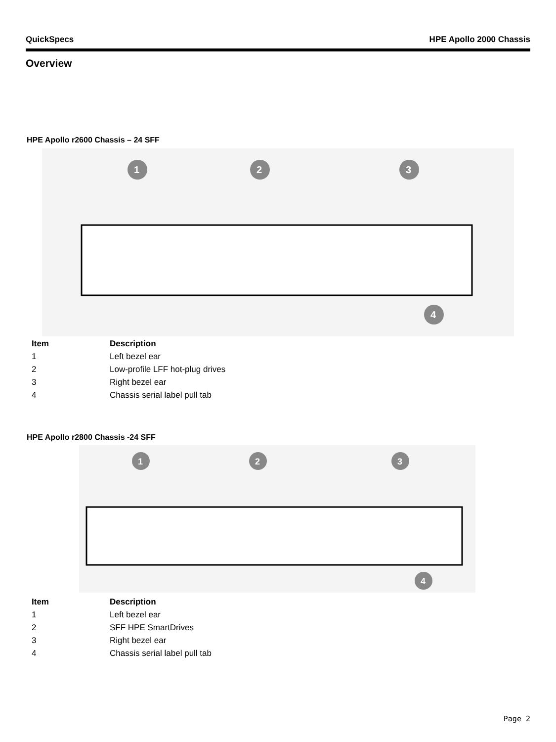QuickSpecs HPE Apollo 2000 Chassis
Overview
HPE Apollo r2600 Chassis – 24 SFF
1
2
3
4
| Item | Description |
| --- | --- |
| 1 | Left bezel ear |
| 2 | Low-profile LFF hot-plug drives |
| 3 | Right bezel ear |
| 4 | Chassis serial label pull tab |
HPE Apollo r2800 Chassis -24 SFF
1
2
3
4
| Item | Description |
| --- | --- |
| 1 | Left bezel ear |
| 2 | SFF HPE SmartDrives |
| 3 | Right bezel ear |
| 4 | Chassis serial label pull tab |
Page 2